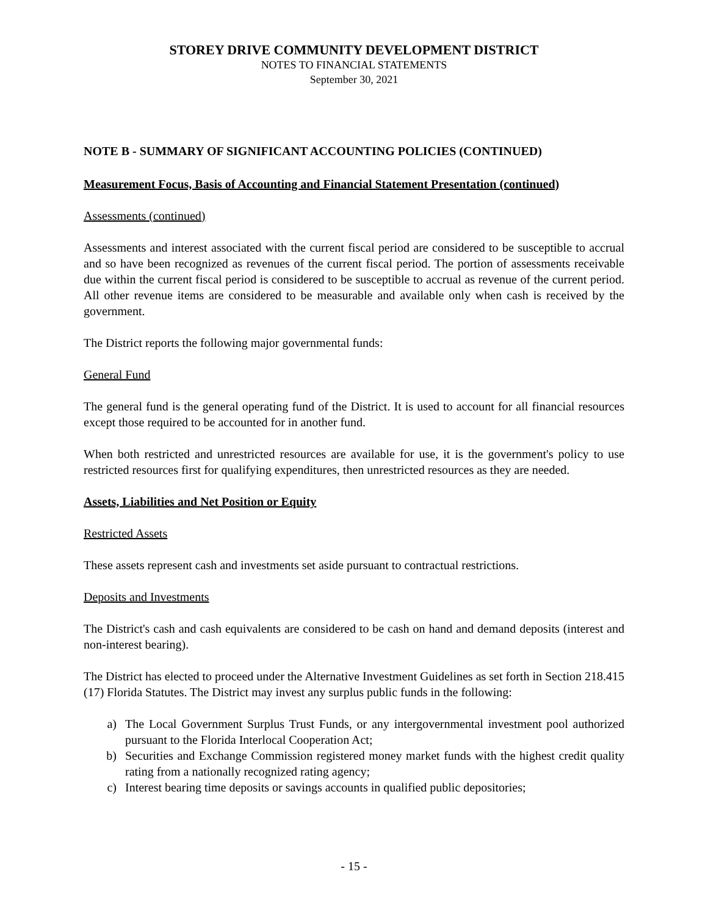STOREY DRIVE COMMUNITY DEVELOPMENT DISTRICT
NOTES TO FINANCIAL STATEMENTS
September 30, 2021
NOTE B - SUMMARY OF SIGNIFICANT ACCOUNTING POLICIES (CONTINUED)
Measurement Focus, Basis of Accounting and Financial Statement Presentation (continued)
Assessments (continued)
Assessments and interest associated with the current fiscal period are considered to be susceptible to accrual and so have been recognized as revenues of the current fiscal period. The portion of assessments receivable due within the current fiscal period is considered to be susceptible to accrual as revenue of the current period. All other revenue items are considered to be measurable and available only when cash is received by the government.
The District reports the following major governmental funds:
General Fund
The general fund is the general operating fund of the District. It is used to account for all financial resources except those required to be accounted for in another fund.
When both restricted and unrestricted resources are available for use, it is the government's policy to use restricted resources first for qualifying expenditures, then unrestricted resources as they are needed.
Assets, Liabilities and Net Position or Equity
Restricted Assets
These assets represent cash and investments set aside pursuant to contractual restrictions.
Deposits and Investments
The District's cash and cash equivalents are considered to be cash on hand and demand deposits (interest and non-interest bearing).
The District has elected to proceed under the Alternative Investment Guidelines as set forth in Section 218.415 (17) Florida Statutes. The District may invest any surplus public funds in the following:
a) The Local Government Surplus Trust Funds, or any intergovernmental investment pool authorized pursuant to the Florida Interlocal Cooperation Act;
b) Securities and Exchange Commission registered money market funds with the highest credit quality rating from a nationally recognized rating agency;
c) Interest bearing time deposits or savings accounts in qualified public depositories;
- 15 -